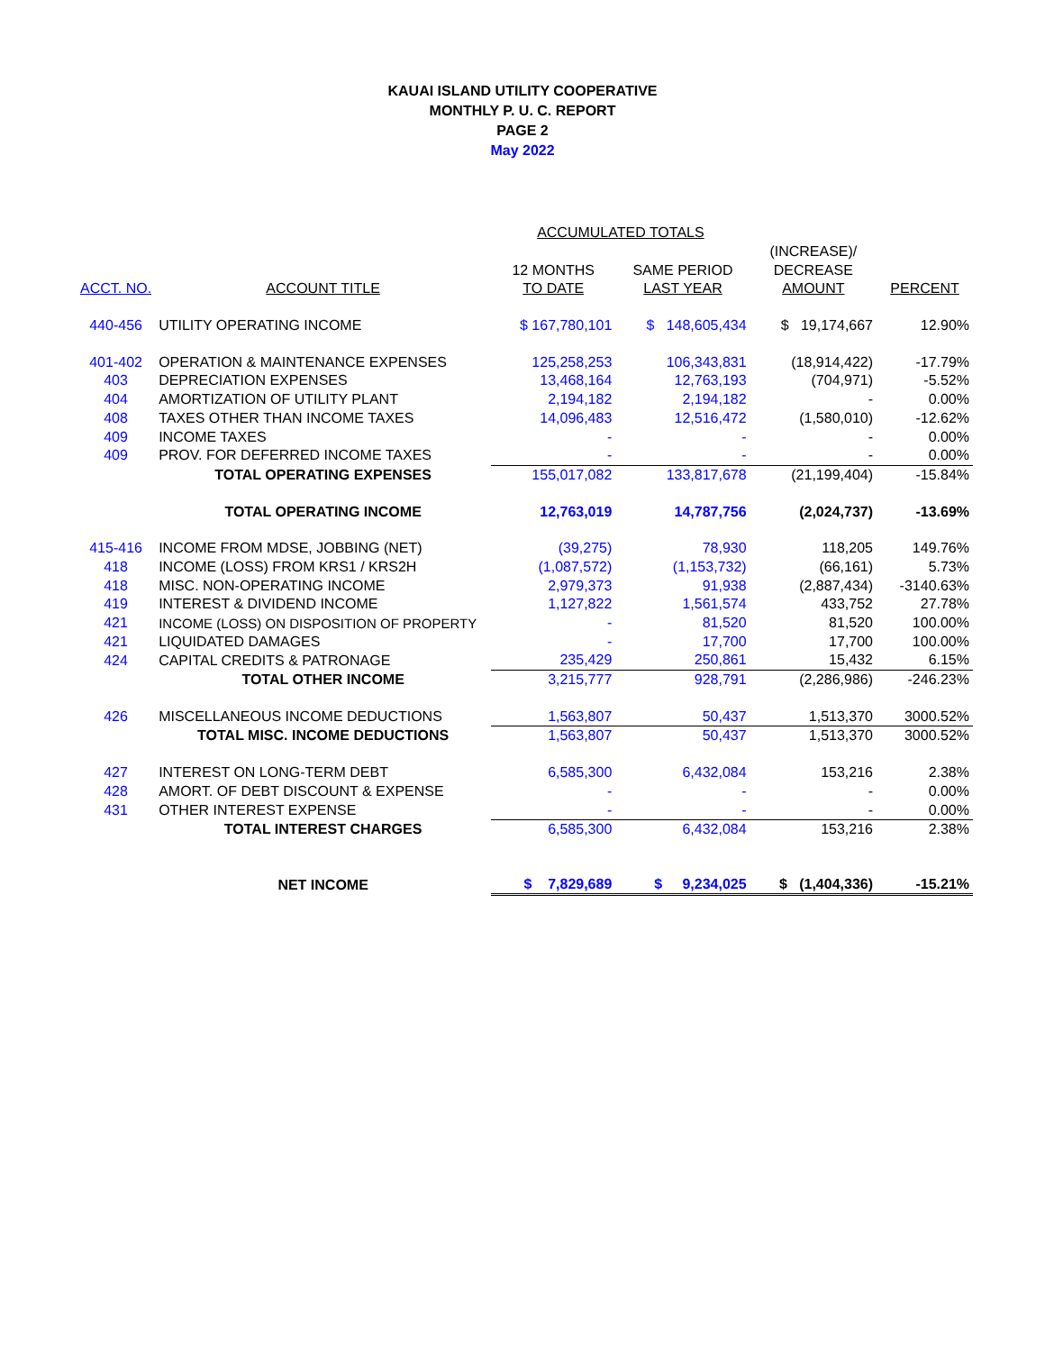KAUAI ISLAND UTILITY COOPERATIVE
MONTHLY P. U. C. REPORT
PAGE 2
May 2022
| | | ACCUMULATED TOTALS | | | |
| | | | | (INCREASE)/ | |
| | | 12 MONTHS | SAME PERIOD | DECREASE | |
| ACCT. NO. | ACCOUNT TITLE | TO DATE | LAST YEAR | AMOUNT | PERCENT |
| 440-456 | UTILITY OPERATING INCOME | $ 167,780,101 | $ 148,605,434 | $ 19,174,667 | 12.90% |
| 401-402 | OPERATION & MAINTENANCE EXPENSES | 125,258,253 | 106,343,831 | (18,914,422) | -17.79% |
| 403 | DEPRECIATION EXPENSES | 13,468,164 | 12,763,193 | (704,971) | -5.52% |
| 404 | AMORTIZATION OF UTILITY PLANT | 2,194,182 | 2,194,182 | - | 0.00% |
| 408 | TAXES OTHER THAN INCOME TAXES | 14,096,483 | 12,516,472 | (1,580,010) | -12.62% |
| 409 | INCOME TAXES | - | - | - | 0.00% |
| 409 | PROV. FOR DEFERRED INCOME TAXES | - | - | - | 0.00% |
| | TOTAL OPERATING EXPENSES | 155,017,082 | 133,817,678 | (21,199,404) | -15.84% |
| | TOTAL OPERATING INCOME | 12,763,019 | 14,787,756 | (2,024,737) | -13.69% |
| 415-416 | INCOME FROM MDSE, JOBBING (NET) | (39,275) | 78,930 | 118,205 | 149.76% |
| 418 | INCOME (LOSS) FROM KRS1 / KRS2H | (1,087,572) | (1,153,732) | (66,161) | 5.73% |
| 418 | MISC. NON-OPERATING INCOME | 2,979,373 | 91,938 | (2,887,434) | -3140.63% |
| 419 | INTEREST & DIVIDEND INCOME | 1,127,822 | 1,561,574 | 433,752 | 27.78% |
| 421 | INCOME (LOSS) ON DISPOSITION OF PROPERTY | - | 81,520 | 81,520 | 100.00% |
| 421 | LIQUIDATED DAMAGES | - | 17,700 | 17,700 | 100.00% |
| 424 | CAPITAL CREDITS & PATRONAGE | 235,429 | 250,861 | 15,432 | 6.15% |
| | TOTAL OTHER INCOME | 3,215,777 | 928,791 | (2,286,986) | -246.23% |
| 426 | MISCELLANEOUS INCOME DEDUCTIONS | 1,563,807 | 50,437 | 1,513,370 | 3000.52% |
| | TOTAL MISC. INCOME DEDUCTIONS | 1,563,807 | 50,437 | 1,513,370 | 3000.52% |
| 427 | INTEREST ON LONG-TERM DEBT | 6,585,300 | 6,432,084 | 153,216 | 2.38% |
| 428 | AMORT. OF DEBT DISCOUNT & EXPENSE | - | - | - | 0.00% |
| 431 | OTHER INTEREST EXPENSE | - | - | - | 0.00% |
| | TOTAL INTEREST CHARGES | 6,585,300 | 6,432,084 | 153,216 | 2.38% |
| | NET INCOME | $ 7,829,689 | $ 9,234,025 | $ (1,404,336) | -15.21% |